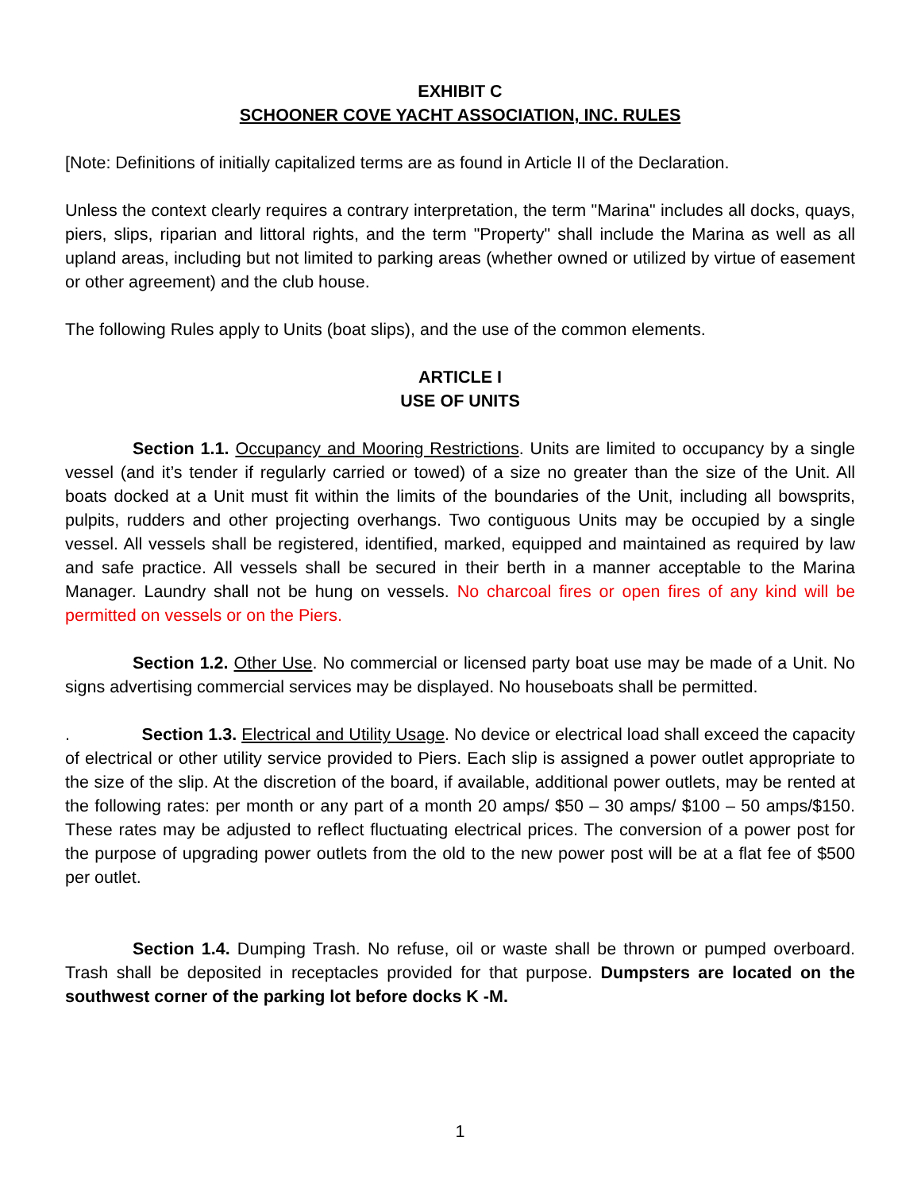EXHIBIT C
SCHOONER COVE YACHT ASSOCIATION, INC. RULES
[Note: Definitions of initially capitalized terms are as found in Article II of the Declaration.
Unless the context clearly requires a contrary interpretation, the term "Marina" includes all docks, quays, piers, slips, riparian and littoral rights, and the term "Property" shall include the Marina as well as all upland areas, including but not limited to parking areas (whether owned or utilized by virtue of easement or other agreement) and the club house.
The following Rules apply to Units (boat slips), and the use of the common elements.
ARTICLE I
USE OF UNITS
Section 1.1. Occupancy and Mooring Restrictions. Units are limited to occupancy by a single vessel (and it’s tender if regularly carried or towed) of a size no greater than the size of the Unit. All boats docked at a Unit must fit within the limits of the boundaries of the Unit, including all bowsprits, pulpits, rudders and other projecting overhangs. Two contiguous Units may be occupied by a single vessel. All vessels shall be registered, identified, marked, equipped and maintained as required by law and safe practice. All vessels shall be secured in their berth in a manner acceptable to the Marina Manager. Laundry shall not be hung on vessels. No charcoal fires or open fires of any kind will be permitted on vessels or on the Piers.
Section 1.2. Other Use. No commercial or licensed party boat use may be made of a Unit. No signs advertising commercial services may be displayed. No houseboats shall be permitted.
. Section 1.3. Electrical and Utility Usage. No device or electrical load shall exceed the capacity of electrical or other utility service provided to Piers. Each slip is assigned a power outlet appropriate to the size of the slip. At the discretion of the board, if available, additional power outlets, may be rented at the following rates: per month or any part of a month 20 amps/ $50 – 30 amps/ $100 – 50 amps/$150. These rates may be adjusted to reflect fluctuating electrical prices. The conversion of a power post for the purpose of upgrading power outlets from the old to the new power post will be at a flat fee of $500 per outlet.
Section 1.4. Dumping Trash. No refuse, oil or waste shall be thrown or pumped overboard. Trash shall be deposited in receptacles provided for that purpose. Dumpsters are located on the southwest corner of the parking lot before docks K -M.
1